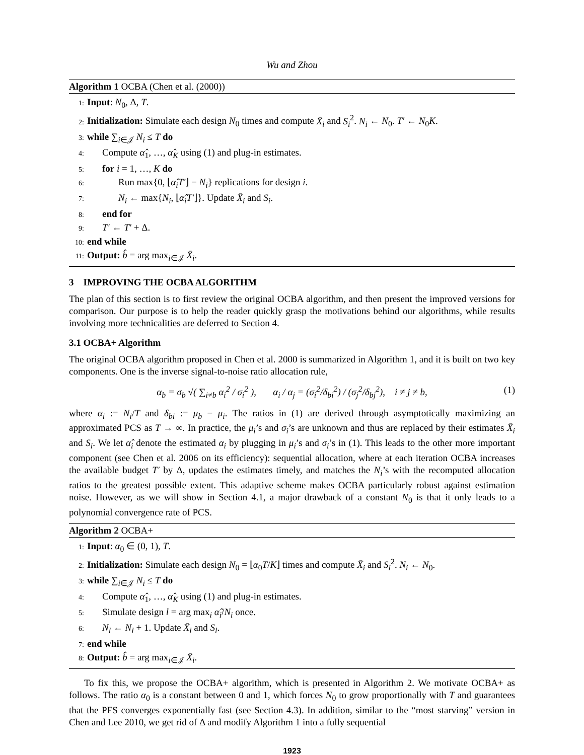Wu and Zhou
Algorithm 1 OCBA (Chen et al. (2000))
1: Input: N<sub>0</sub>, Δ, T.
2: Initialization: Simulate each design N<sub>0</sub> times and compute X̄<sub>i</sub> and S<sub>i</sub><sup>2</sup>. N<sub>i</sub> ← N<sub>0</sub>. T′ ← N<sub>0</sub>K.
3: while ∑<sub>i∈𝒥</sub> N<sub>i</sub> ≤ T do
4: Compute α̂<sub>1</sub>, …, α̂<sub>K</sub> using (1) and plug-in estimates.
5: for i = 1, …, K do
6: Run max{0, ⌊α̂<sub>i</sub>T′⌋ − N<sub>i</sub>} replications for design i.
7: N<sub>i</sub> ← max{N<sub>i</sub>, ⌊α̂<sub>i</sub>T′⌋}. Update X̄<sub>i</sub> and S<sub>i</sub>.
8: end for
9: T′ ← T′ + Δ.
10: end while
11: Output: b̂ = arg max<sub>i∈𝒥</sub> X̄<sub>i</sub>.
3 IMPROVING THE OCBA ALGORITHM
The plan of this section is to first review the original OCBA algorithm, and then present the improved versions for comparison. Our purpose is to help the reader quickly grasp the motivations behind our algorithms, while results involving more technicalities are deferred to Section 4.
3.1 OCBA+ Algorithm
The original OCBA algorithm proposed in Chen et al. 2000 is summarized in Algorithm 1, and it is built on two key components. One is the inverse signal-to-noise ratio allocation rule,
α<sub>b</sub> = σ<sub>b</sub> √( ∑<sub>i≠b</sub> α<sub>i</sub><sup>2</sup> / σ<sub>i</sub><sup>2</sup> ), α<sub>i</sub> / α<sub>j</sub> = (σ<sub>i</sub><sup>2</sup>/δ<sub>bi</sub><sup>2</sup>) / (σ<sub>j</sub><sup>2</sup>/δ<sub>bj</sub><sup>2</sup>), i ≠ j ≠ b, (1)
where α<sub>i</sub> := N<sub>i</sub>/T and δ<sub>bi</sub> := μ<sub>b</sub> − μ<sub>i</sub>. The ratios in (1) are derived through asymptotically maximizing an approximated PCS as T → ∞. In practice, the μ<sub>i</sub>’s and σ<sub>i</sub>’s are unknown and thus are replaced by their estimates X̄<sub>i</sub> and S<sub>i</sub>. We let α̂<sub>i</sub> denote the estimated α<sub>i</sub> by plugging in μ<sub>i</sub>’s and σ<sub>i</sub>’s in (1). This leads to the other more important component (see Chen et al. 2006 on its efficiency): sequential allocation, where at each iteration OCBA increases the available budget T′ by Δ, updates the estimates timely, and matches the N<sub>i</sub>’s with the recomputed allocation ratios to the greatest possible extent. This adaptive scheme makes OCBA particularly robust against estimation noise. However, as we will show in Section 4.1, a major drawback of a constant N<sub>0</sub> is that it only leads to a polynomial convergence rate of PCS.
Algorithm 2 OCBA+
1: Input: α<sub>0</sub> ∈ (0, 1), T.
2: Initialization: Simulate each design N<sub>0</sub> = ⌊α<sub>0</sub>T/K⌋ times and compute X̄<sub>i</sub> and S<sub>i</sub><sup>2</sup>. N<sub>i</sub> ← N<sub>0</sub>.
3: while ∑<sub>i∈𝒥</sub> N<sub>i</sub> ≤ T do
4: Compute α̂<sub>1</sub>, …, α̂<sub>K</sub> using (1) and plug-in estimates.
5: Simulate design l = arg max<sub>i</sub> α̂<sub>i</sub>/N<sub>i</sub> once.
6: N<sub>l</sub> ← N<sub>l</sub> + 1. Update X̄<sub>l</sub> and S<sub>l</sub>.
7: end while
8: Output: b̂ = arg max<sub>i∈𝒥</sub> X̄<sub>i</sub>.
To fix this, we propose the OCBA+ algorithm, which is presented in Algorithm 2. We motivate OCBA+ as follows. The ratio α<sub>0</sub> is a constant between 0 and 1, which forces N<sub>0</sub> to grow proportionally with T and guarantees that the PFS converges exponentially fast (see Section 4.3). In addition, similar to the “most starving” version in Chen and Lee 2010, we get rid of Δ and modify Algorithm 1 into a fully sequential
1923